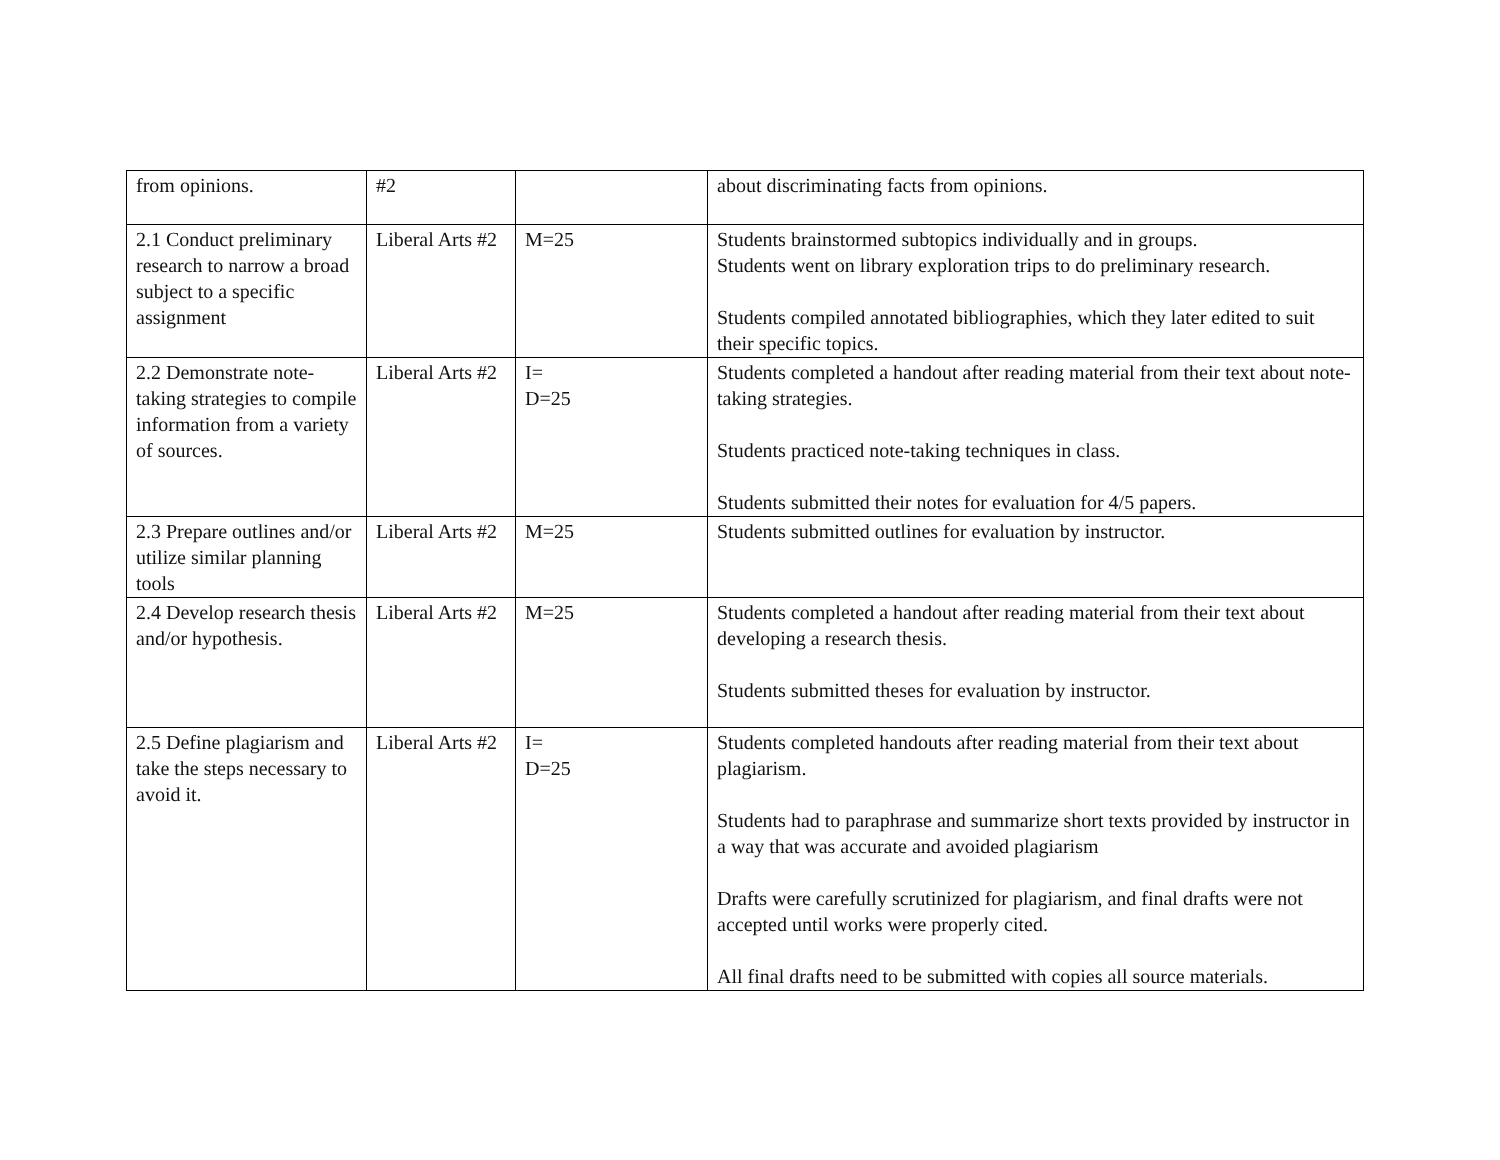| from opinions. | #2 | | about discriminating facts from opinions. |
| 2.1 Conduct preliminary research to narrow a broad subject to a specific assignment | Liberal Arts #2 | M=25 | Students brainstormed subtopics individually and in groups. Students went on library exploration trips to do preliminary research. Students compiled annotated bibliographies, which they later edited to suit their specific topics. |
| 2.2 Demonstrate note-taking strategies to compile information from a variety of sources. | Liberal Arts #2 | I= D=25 | Students completed a handout after reading material from their text about note-taking strategies. Students practiced note-taking techniques in class. Students submitted their notes for evaluation for 4/5 papers. |
| 2.3 Prepare outlines and/or utilize similar planning tools | Liberal Arts #2 | M=25 | Students submitted outlines for evaluation by instructor. |
| 2.4 Develop research thesis and/or hypothesis. | Liberal Arts #2 | M=25 | Students completed a handout after reading material from their text about developing a research thesis. Students submitted theses for evaluation by instructor. |
| 2.5 Define plagiarism and take the steps necessary to avoid it. | Liberal Arts #2 | I= D=25 | Students completed handouts after reading material from their text about plagiarism. Students had to paraphrase and summarize short texts provided by instructor in a way that was accurate and avoided plagiarism Drafts were carefully scrutinized for plagiarism, and final drafts were not accepted until works were properly cited. All final drafts need to be submitted with copies all source materials. |